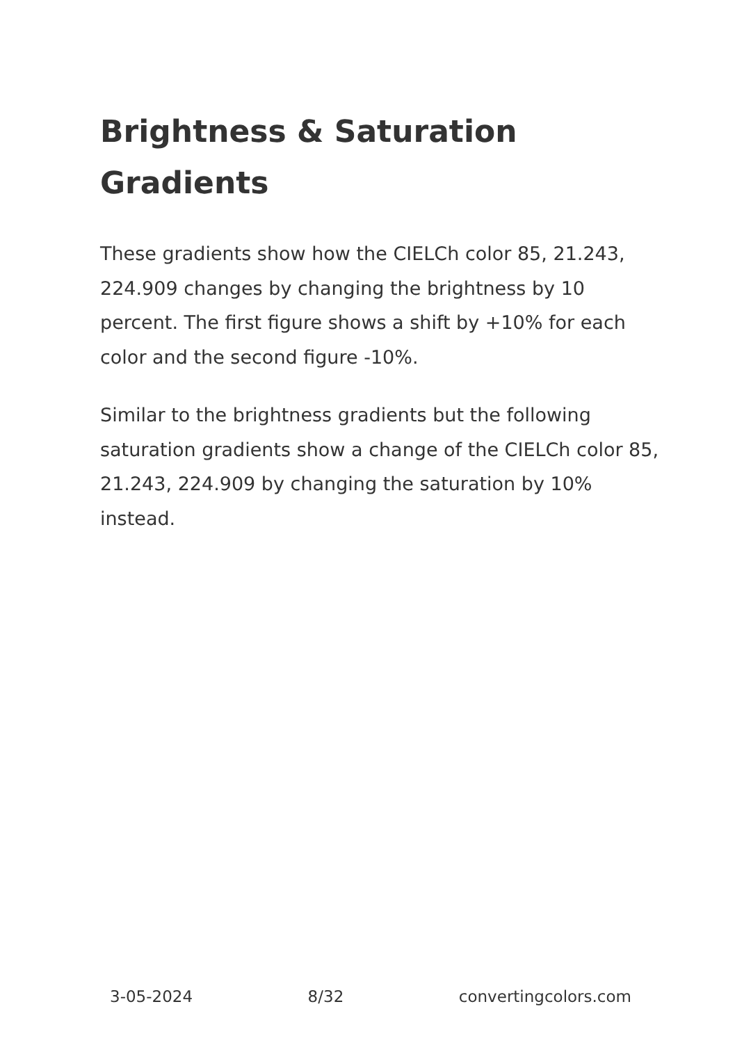Brightness & Saturation Gradients
These gradients show how the CIELCh color 85, 21.243, 224.909 changes by changing the brightness by 10 percent. The first figure shows a shift by +10% for each color and the second figure -10%.
Similar to the brightness gradients but the following saturation gradients show a change of the CIELCh color 85, 21.243, 224.909 by changing the saturation by 10% instead.
3-05-2024 8/32 convertingcolors.com